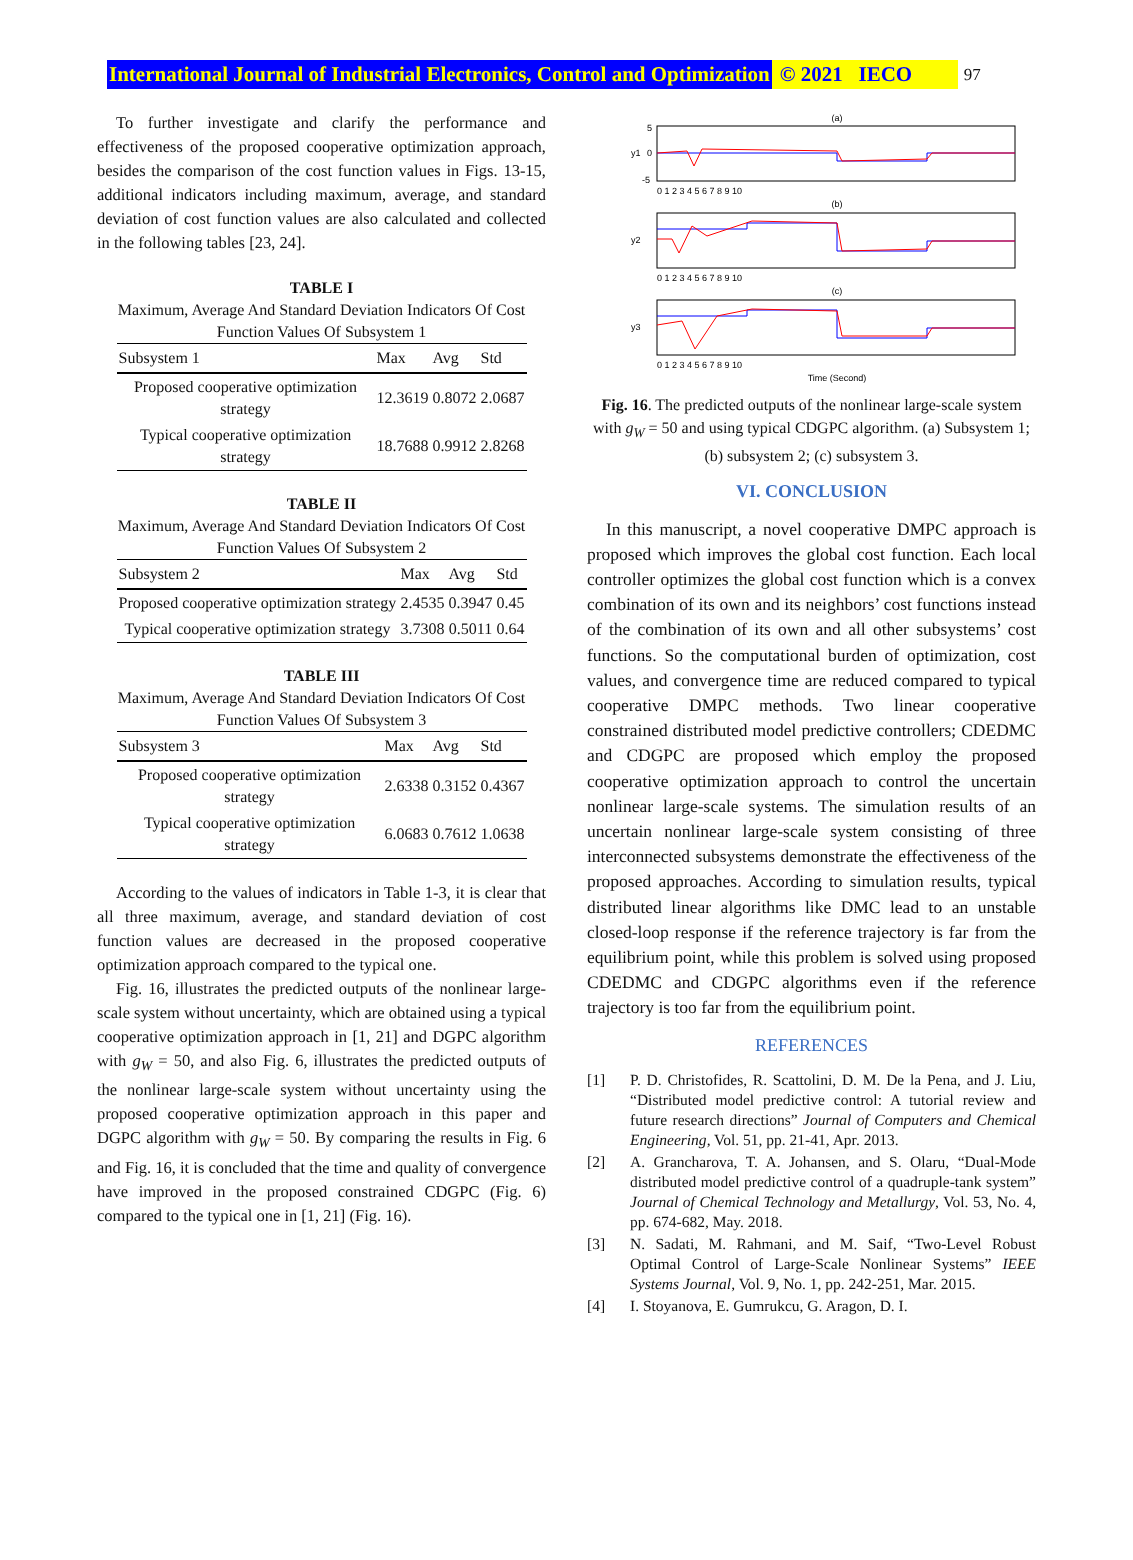International Journal of Industrial Electronics, Control and Optimization © 2021 IECO 97
To further investigate and clarify the performance and effectiveness of the proposed cooperative optimization approach, besides the comparison of the cost function values in Figs. 13-15, additional indicators including maximum, average, and standard deviation of cost function values are also calculated and collected in the following tables [23, 24].
TABLE I
Maximum, Average And Standard Deviation Indicators Of Cost Function Values Of Subsystem 1
| Subsystem 1 | Max | Avg | Std |
| --- | --- | --- | --- |
| Proposed cooperative optimization strategy | 12.3619 | 0.8072 | 2.0687 |
| Typical cooperative optimization strategy | 18.7688 | 0.9912 | 2.8268 |
TABLE II
Maximum, Average And Standard Deviation Indicators Of Cost Function Values Of Subsystem 2
| Subsystem 2 | Max | Avg | Std |
| --- | --- | --- | --- |
| Proposed cooperative optimization strategy | 2.4535 | 0.3947 | 0.45 |
| Typical cooperative optimization strategy | 3.7308 | 0.5011 | 0.64 |
TABLE III
Maximum, Average And Standard Deviation Indicators Of Cost Function Values Of Subsystem 3
| Subsystem 3 | Max | Avg | Std |
| --- | --- | --- | --- |
| Proposed cooperative optimization strategy | 2.6338 | 0.3152 | 0.4367 |
| Typical cooperative optimization strategy | 6.0683 | 0.7612 | 1.0638 |
According to the values of indicators in Table 1-3, it is clear that all three maximum, average, and standard deviation of cost function values are decreased in the proposed cooperative optimization approach compared to the typical one.
Fig. 16, illustrates the predicted outputs of the nonlinear large-scale system without uncertainty, which are obtained using a typical cooperative optimization approach in [1, 21] and DGPC algorithm with g<sub>W</sub> = 50, and also Fig. 6, illustrates the predicted outputs of the nonlinear large-scale system without uncertainty using the proposed cooperative optimization approach in this paper and DGPC algorithm with g<sub>W</sub> = 50. By comparing the results in Fig. 6 and Fig. 16, it is concluded that the time and quality of convergence have improved in the proposed constrained CDGPC (Fig. 6) compared to the typical one in [1, 21] (Fig. 16).
(a)
(b)
(c)
5
0
-5
y1
y2
y3
0 1 2 3 4 5 6 7 8 9 10
0 1 2 3 4 5 6 7 8 9 10
0 1 2 3 4 5 6 7 8 9 10
Time (Second)
Fig. 16. The predicted outputs of the nonlinear large-scale system with g<sub>W</sub> = 50 and using typical CDGPC algorithm. (a) Subsystem 1; (b) subsystem 2; (c) subsystem 3.
VI. CONCLUSION
In this manuscript, a novel cooperative DMPC approach is proposed which improves the global cost function. Each local controller optimizes the global cost function which is a convex combination of its own and its neighbors’ cost functions instead of the combination of its own and all other subsystems’ cost functions. So the computational burden of optimization, cost values, and convergence time are reduced compared to typical cooperative DMPC methods. Two linear cooperative constrained distributed model predictive controllers; CDEDMC and CDGPC are proposed which employ the proposed cooperative optimization approach to control the uncertain nonlinear large-scale systems. The simulation results of an uncertain nonlinear large-scale system consisting of three interconnected subsystems demonstrate the effectiveness of the proposed approaches. According to simulation results, typical distributed linear algorithms like DMC lead to an unstable closed-loop response if the reference trajectory is far from the equilibrium point, while this problem is solved using proposed CDEDMC and CDGPC algorithms even if the reference trajectory is too far from the equilibrium point.
REFERENCES
[1] P. D. Christofides, R. Scattolini, D. M. De la Pena, and J. Liu, “Distributed model predictive control: A tutorial review and future research directions” Journal of Computers and Chemical Engineering, Vol. 51, pp. 21-41, Apr. 2013.
[2] A. Grancharova, T. A. Johansen, and S. Olaru, “Dual-Mode distributed model predictive control of a quadruple-tank system” Journal of Chemical Technology and Metallurgy, Vol. 53, No. 4, pp. 674-682, May. 2018.
[3] N. Sadati, M. Rahmani, and M. Saif, “Two-Level Robust Optimal Control of Large-Scale Nonlinear Systems” IEEE Systems Journal, Vol. 9, No. 1, pp. 242-251, Mar. 2015.
[4] I. Stoyanova, E. Gumrukcu, G. Aragon, D. I.